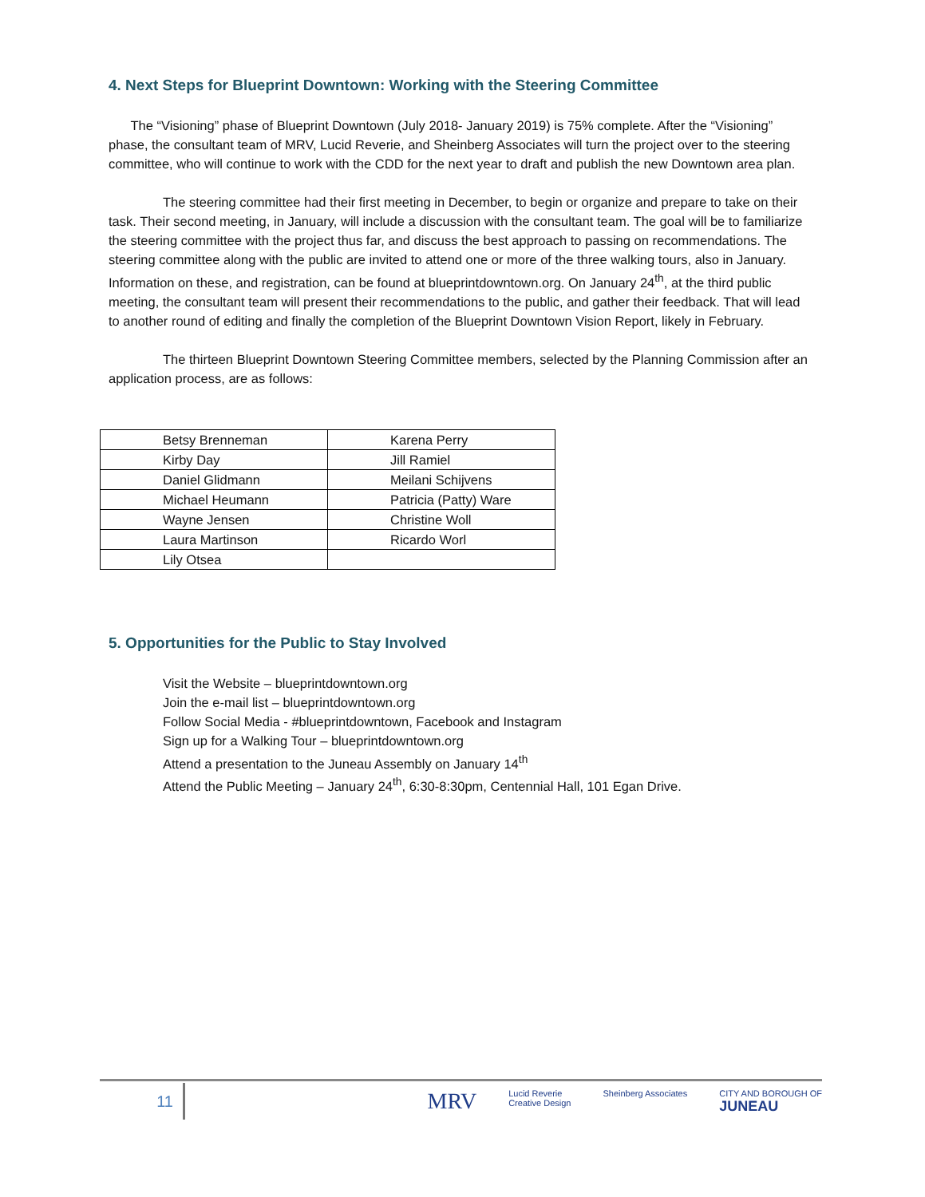4. Next Steps for Blueprint Downtown: Working with the Steering Committee
The “Visioning” phase of Blueprint Downtown (July 2018- January 2019) is 75% complete. After the “Visioning” phase, the consultant team of MRV, Lucid Reverie, and Sheinberg Associates will turn the project over to the steering committee, who will continue to work with the CDD for the next year to draft and publish the new Downtown area plan.
The steering committee had their first meeting in December, to begin or organize and prepare to take on their task. Their second meeting, in January, will include a discussion with the consultant team. The goal will be to familiarize the steering committee with the project thus far, and discuss the best approach to passing on recommendations. The steering committee along with the public are invited to attend one or more of the three walking tours, also in January. Information on these, and registration, can be found at blueprintdowntown.org. On January 24<sup>th</sup>, at the third public meeting, the consultant team will present their recommendations to the public, and gather their feedback. That will lead to another round of editing and finally the completion of the Blueprint Downtown Vision Report, likely in February.
The thirteen Blueprint Downtown Steering Committee members, selected by the Planning Commission after an application process, are as follows:
| Betsy Brenneman | Karena Perry |
| Kirby Day | Jill Ramiel |
| Daniel Glidmann | Meilani Schijvens |
| Michael Heumann | Patricia (Patty) Ware |
| Wayne Jensen | Christine Woll |
| Laura Martinson | Ricardo Worl |
| Lily Otsea | |
5. Opportunities for the Public to Stay Involved
Visit the Website – blueprintdowntown.org
Join the e-mail list – blueprintdowntown.org
Follow Social Media - #blueprintdowntown, Facebook and Instagram
Sign up for a Walking Tour – blueprintdowntown.org
Attend a presentation to the Juneau Assembly on January 14<sup>th</sup>
Attend the Public Meeting – January 24<sup>th</sup>, 6:30-8:30pm, Centennial Hall, 101 Egan Drive.
11
MRV Lucid Reverie
Creative Design Sheinberg Associates CITY AND BOROUGH OF
JUNEAU